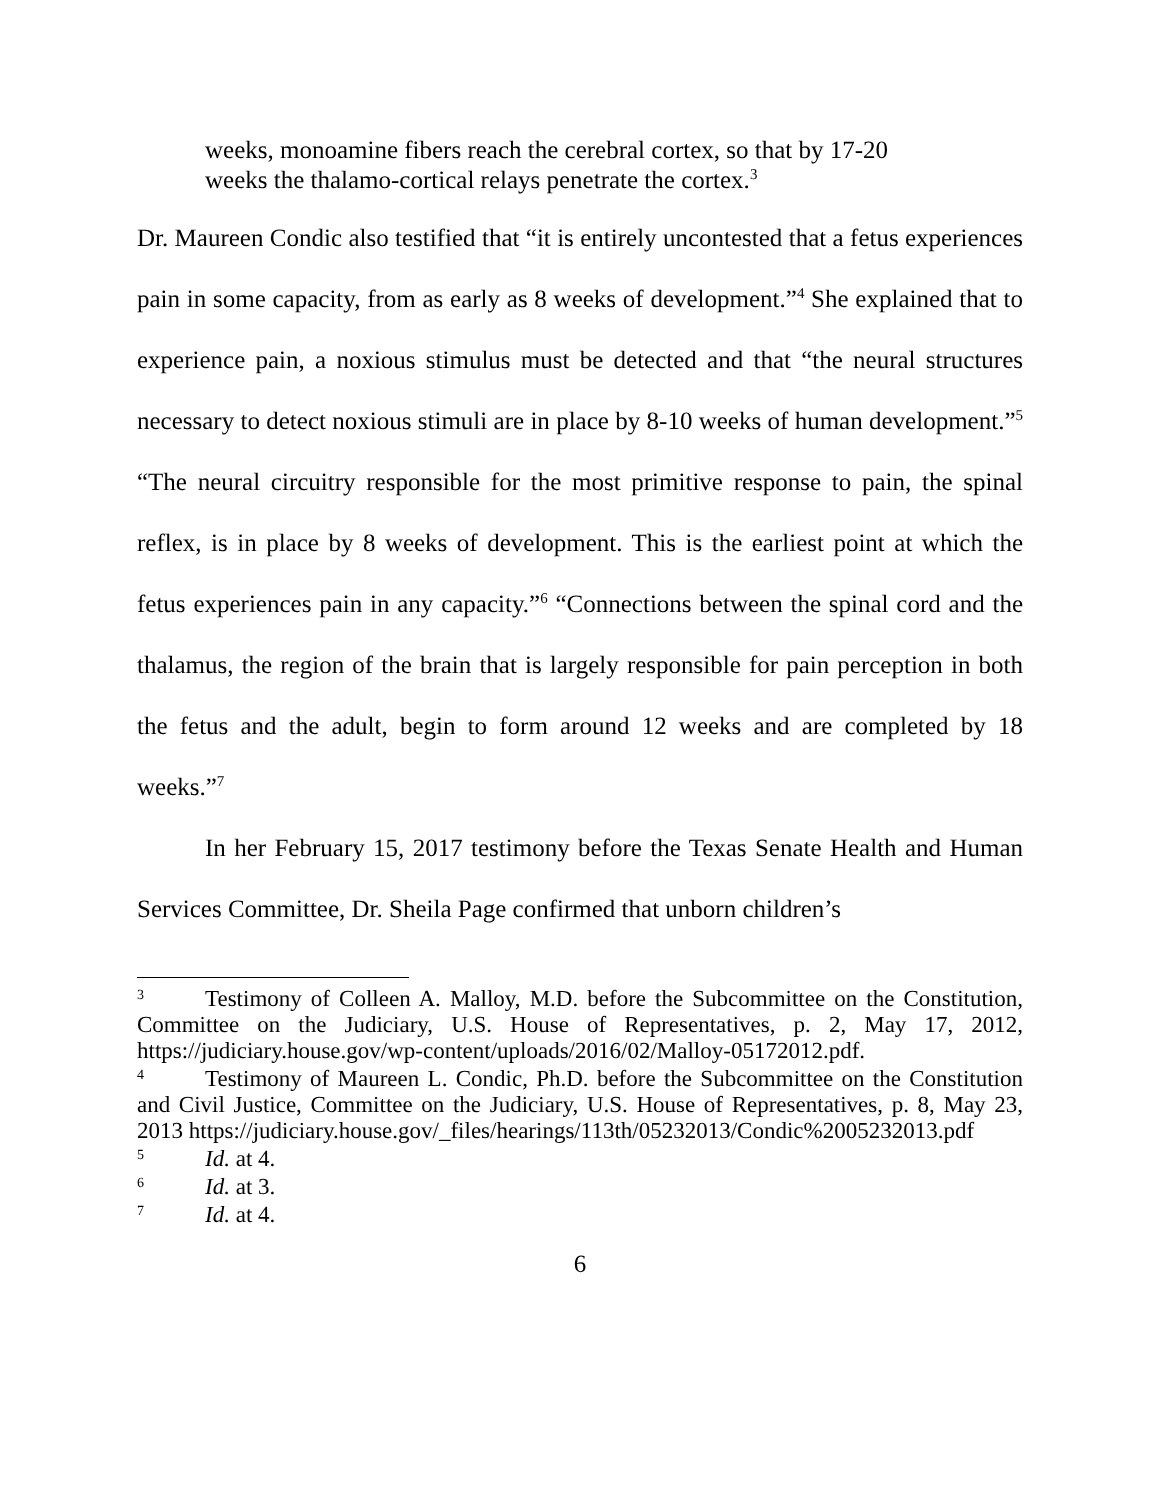weeks, monoamine fibers reach the cerebral cortex, so that by 17-20 weeks the thalamo-cortical relays penetrate the cortex.<sup>3</sup>
Dr. Maureen Condic also testified that “it is entirely uncontested that a fetus experiences pain in some capacity, from as early as 8 weeks of development.”<sup>4</sup> She explained that to experience pain, a noxious stimulus must be detected and that “the neural structures necessary to detect noxious stimuli are in place by 8-10 weeks of human development.”<sup>5</sup> “The neural circuitry responsible for the most primitive response to pain, the spinal reflex, is in place by 8 weeks of development. This is the earliest point at which the fetus experiences pain in any capacity.”<sup>6</sup> “Connections between the spinal cord and the thalamus, the region of the brain that is largely responsible for pain perception in both the fetus and the adult, begin to form around 12 weeks and are completed by 18 weeks.”<sup>7</sup>
In her February 15, 2017 testimony before the Texas Senate Health and Human Services Committee, Dr. Sheila Page confirmed that unborn children’s
<sup>3</sup> Testimony of Colleen A. Malloy, M.D. before the Subcommittee on the Constitution, Committee on the Judiciary, U.S. House of Representatives, p. 2, May 17, 2012, https://judiciary.house.gov/wp-content/uploads/2016/02/Malloy-05172012.pdf.
<sup>4</sup> Testimony of Maureen L. Condic, Ph.D. before the Subcommittee on the Constitution and Civil Justice, Committee on the Judiciary, U.S. House of Representatives, p. 8, May 23, 2013 https://judiciary.house.gov/_files/hearings/113th/05232013/Condic%2005232013.pdf
<sup>5</sup> Id. at 4.
<sup>6</sup> Id. at 3.
<sup>7</sup> Id. at 4.
6